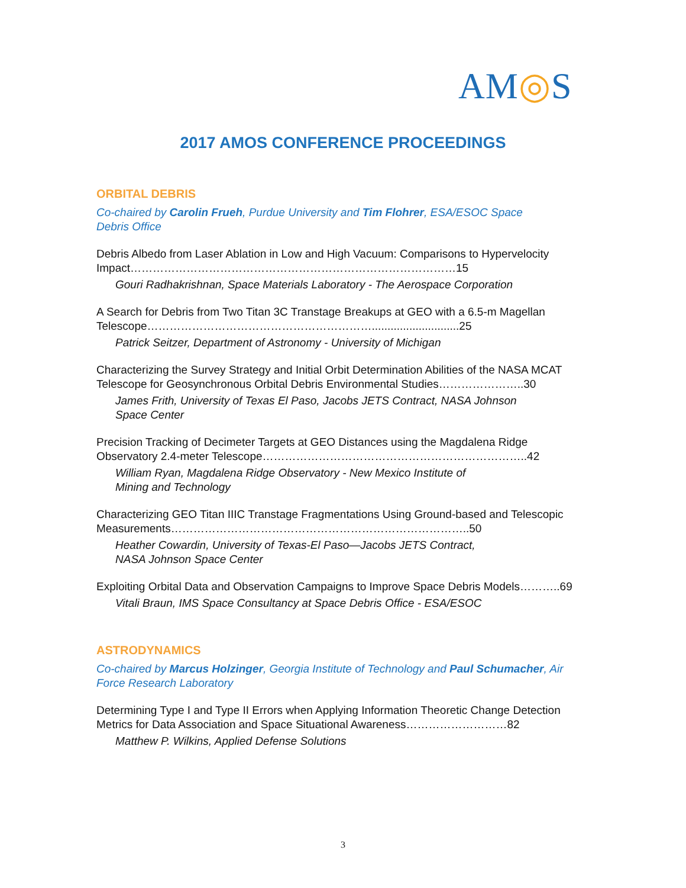AM◎S
2017 AMOS CONFERENCE PROCEEDINGS
ORBITAL DEBRIS
Co-chaired by Carolin Frueh, Purdue University and Tim Flohrer, ESA/ESOC Space Debris Office
Debris Albedo from Laser Ablation in Low and High Vacuum: Comparisons to Hypervelocity Impact……………………………………………………………………………15
Gouri Radhakrishnan, Space Materials Laboratory - The Aerospace Corporation
A Search for Debris from Two Titan 3C Transtage Breakups at GEO with a 6.5-m Magellan Telescope……………………………………………………............................25
Patrick Seitzer, Department of Astronomy - University of Michigan
Characterizing the Survey Strategy and Initial Orbit Determination Abilities of the NASA MCAT Telescope for Geosynchronous Orbital Debris Environmental Studies…………………..30
James Frith, University of Texas El Paso, Jacobs JETS Contract, NASA Johnson
Space Center
Precision Tracking of Decimeter Targets at GEO Distances using the Magdalena Ridge Observatory 2.4-meter Telescope……………………………………………………………..42
William Ryan, Magdalena Ridge Observatory - New Mexico Institute of
Mining and Technology
Characterizing GEO Titan IIIC Transtage Fragmentations Using Ground-based and Telescopic Measurements……………………………………………………………………..50
Heather Cowardin, University of Texas-El Paso—Jacobs JETS Contract,
NASA Johnson Space Center
Exploiting Orbital Data and Observation Campaigns to Improve Space Debris Models………..69
Vitali Braun, IMS Space Consultancy at Space Debris Office - ESA/ESOC
ASTRODYNAMICS
Co-chaired by Marcus Holzinger, Georgia Institute of Technology and Paul Schumacher, Air Force Research Laboratory
Determining Type I and Type II Errors when Applying Information Theoretic Change Detection Metrics for Data Association and Space Situational Awareness………………………82
Matthew P. Wilkins, Applied Defense Solutions
3